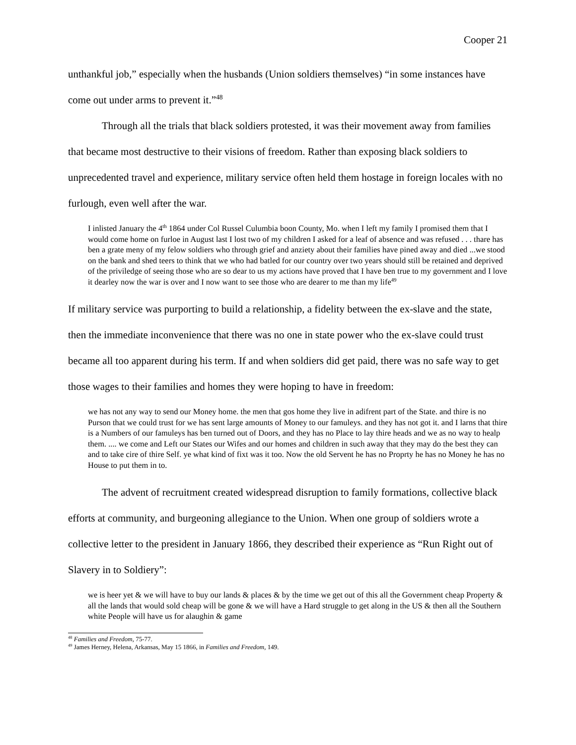Cooper 21
unthankful job,” especially when the husbands (Union soldiers themselves) “in some instances have come out under arms to prevent it.”<sup>48</sup>
Through all the trials that black soldiers protested, it was their movement away from families that became most destructive to their visions of freedom. Rather than exposing black soldiers to unprecedented travel and experience, military service often held them hostage in foreign locales with no furlough, even well after the war.
I inlisted January the 4<sup>th</sup> 1864 under Col Russel Culumbia boon County, Mo. when I left my family I promised them that I would come home on furloe in August last I lost two of my children I asked for a leaf of absence and was refused . . . thare has ben a grate meny of my felow soldiers who through grief and anziety about their families have pined away and died ...we stood on the bank and shed teers to think that we who had batled for our country over two years should still be retained and deprived of the priviledge of seeing those who are so dear to us my actions have proved that I have ben true to my government and I love it dearley now the war is over and I now want to see those who are dearer to me than my life<sup>49</sup>
If military service was purporting to build a relationship, a fidelity between the ex-slave and the state, then the immediate inconvenience that there was no one in state power who the ex-slave could trust became all too apparent during his term. If and when soldiers did get paid, there was no safe way to get those wages to their families and homes they were hoping to have in freedom:
we has not any way to send our Money home. the men that gos home they live in adifrent part of the State. and thire is no Purson that we could trust for we has sent large amounts of Money to our famuleys. and they has not got it. and I larns that thire is a Numbers of our famuleys has ben turned out of Doors, and they has no Place to lay thire heads and we as no way to healp them. .... we come and Left our States our Wifes and our homes and children in such away that they may do the best they can and to take cire of thire Self. ye what kind of fixt was it too. Now the old Servent he has no Proprty he has no Money he has no House to put them in to.
The advent of recruitment created widespread disruption to family formations, collective black efforts at community, and burgeoning allegiance to the Union. When one group of soldiers wrote a collective letter to the president in January 1866, they described their experience as “Run Right out of Slavery in to Soldiery”:
we is heer yet & we will have to buy our lands & places & by the time we get out of this all the Government cheap Property & all the lands that would sold cheap will be gone & we will have a Hard struggle to get along in the US & then all the Southern white People will have us for alaughin & game
<sup>48</sup> Families and Freedom, 75-77.
<sup>49</sup> James Herney, Helena, Arkansas, May 15 1866, in Families and Freedom, 149.